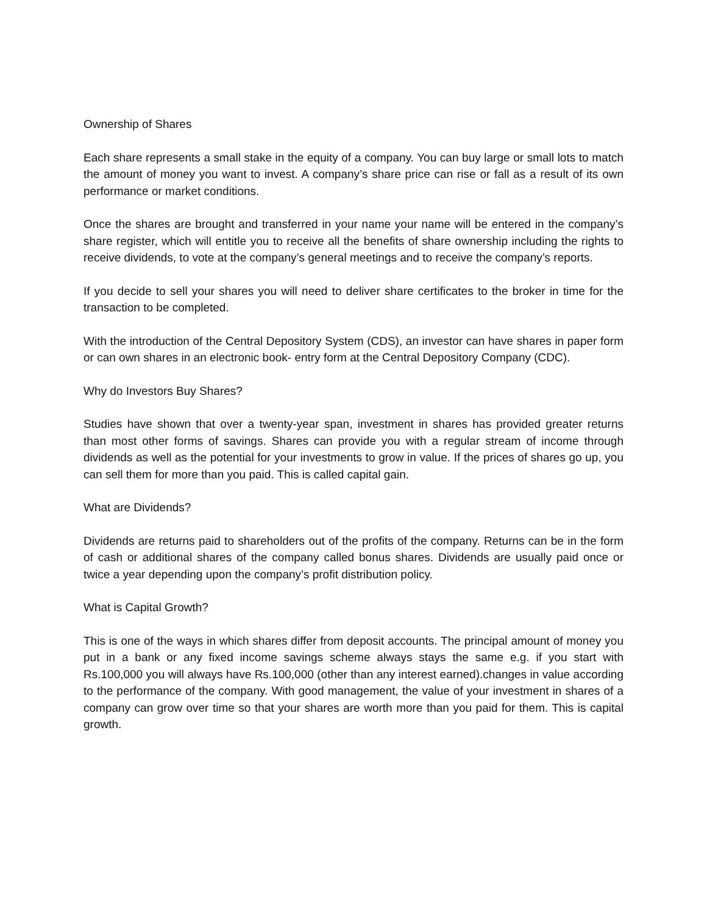Ownership of Shares
Each share represents a small stake in the equity of a company. You can buy large or small lots to match the amount of money you want to invest. A company’s share price can rise or fall as a result of its own performance or market conditions.
Once the shares are brought and transferred in your name your name will be entered in the company’s share register, which will entitle you to receive all the benefits of share ownership including the rights to receive dividends, to vote at the company’s general meetings and to receive the company’s reports.
If you decide to sell your shares you will need to deliver share certificates to the broker in time for the transaction to be completed.
With the introduction of the Central Depository System (CDS), an investor can have shares in paper form or can own shares in an electronic book- entry form at the Central Depository Company (CDC).
Why do Investors Buy Shares?
Studies have shown that over a twenty-year span, investment in shares has provided greater returns than most other forms of savings. Shares can provide you with a regular stream of income through dividends as well as the potential for your investments to grow in value. If the prices of shares go up, you can sell them for more than you paid. This is called capital gain.
What are Dividends?
Dividends are returns paid to shareholders out of the profits of the company. Returns can be in the form of cash or additional shares of the company called bonus shares. Dividends are usually paid once or twice a year depending upon the company’s profit distribution policy.
What is Capital Growth?
This is one of the ways in which shares differ from deposit accounts. The principal amount of money you put in a bank or any fixed income savings scheme always stays the same e.g. if you start with Rs.100,000 you will always have Rs.100,000 (other than any interest earned).changes in value according to the performance of the company. With good management, the value of your investment in shares of a company can grow over time so that your shares are worth more than you paid for them. This is capital growth.